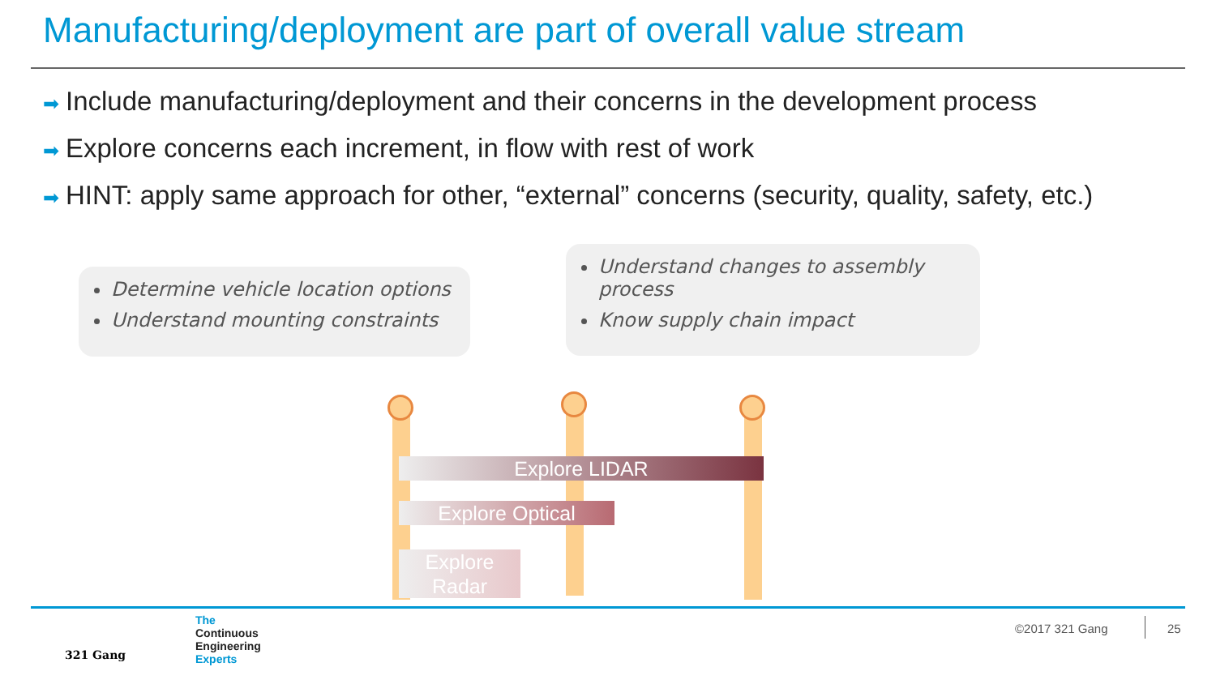Manufacturing/deployment are part of overall value stream
➡ Include manufacturing/deployment and their concerns in the development process
➡ Explore concerns each increment, in flow with rest of work
➡ HINT: apply same approach for other, “external” concerns (security, quality, safety, etc.)
Determine vehicle location options
Understand mounting constraints
Understand changes to assembly process
Know supply chain impact
Explore LIDAR
Explore Optical
Explore Radar
321 Gang
The
Continuous
Engineering
Experts
©2017 321 Gang 25